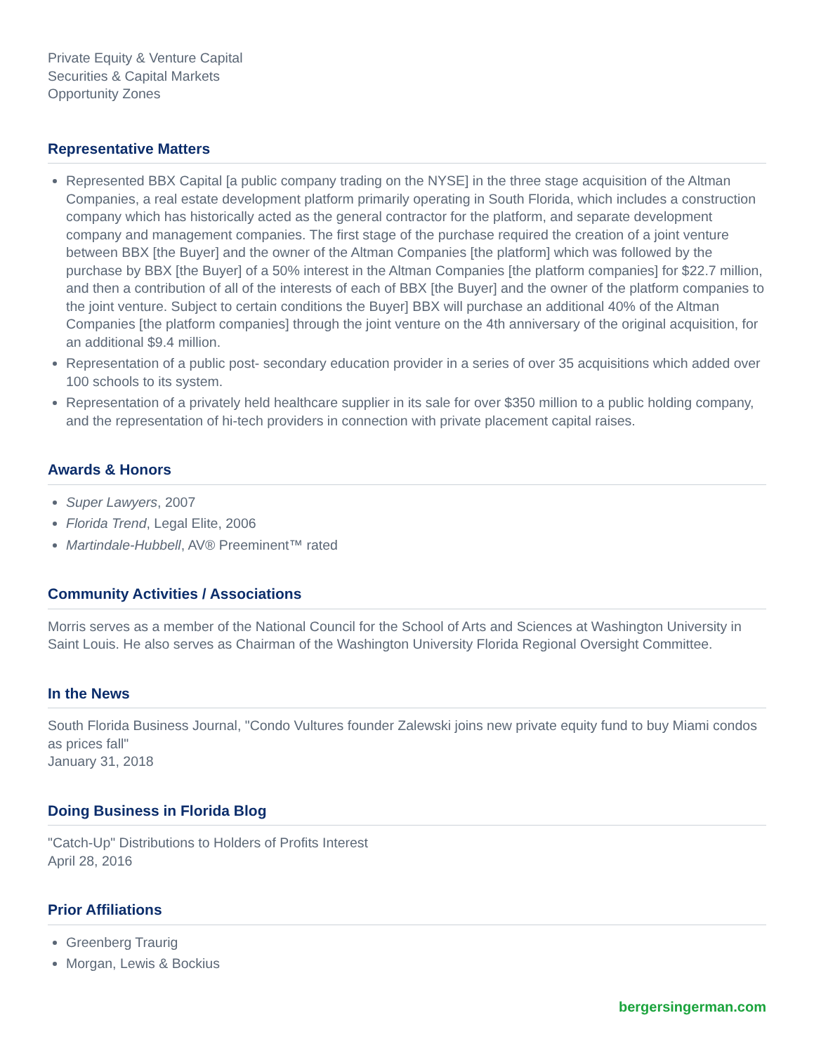Private Equity & Venture Capital
Securities & Capital Markets
Opportunity Zones
Representative Matters
Represented BBX Capital [a public company trading on the NYSE] in the three stage acquisition of the Altman Companies, a real estate development platform primarily operating in South Florida, which includes a construction company which has historically acted as the general contractor for the platform, and separate development company and management companies. The first stage of the purchase required the creation of a joint venture between BBX [the Buyer] and the owner of the Altman Companies [the platform] which was followed by the purchase by BBX [the Buyer] of a 50% interest in the Altman Companies [the platform companies] for $22.7 million, and then a contribution of all of the interests of each of BBX [the Buyer] and the owner of the platform companies to the joint venture. Subject to certain conditions the Buyer] BBX will purchase an additional 40% of the Altman Companies [the platform companies] through the joint venture on the 4th anniversary of the original acquisition, for an additional $9.4 million.
Representation of a public post- secondary education provider in a series of over 35 acquisitions which added over 100 schools to its system.
Representation of a privately held healthcare supplier in its sale for over $350 million to a public holding company, and the representation of hi-tech providers in connection with private placement capital raises.
Awards & Honors
Super Lawyers, 2007
Florida Trend, Legal Elite, 2006
Martindale-Hubbell, AV® Preeminent™ rated
Community Activities / Associations
Morris serves as a member of the National Council for the School of Arts and Sciences at Washington University in Saint Louis. He also serves as Chairman of the Washington University Florida Regional Oversight Committee.
In the News
South Florida Business Journal, "Condo Vultures founder Zalewski joins new private equity fund to buy Miami condos as prices fall"
January 31, 2018
Doing Business in Florida Blog
"Catch-Up" Distributions to Holders of Profits Interest
April 28, 2016
Prior Affiliations
Greenberg Traurig
Morgan, Lewis & Bockius
bergersingerman.com